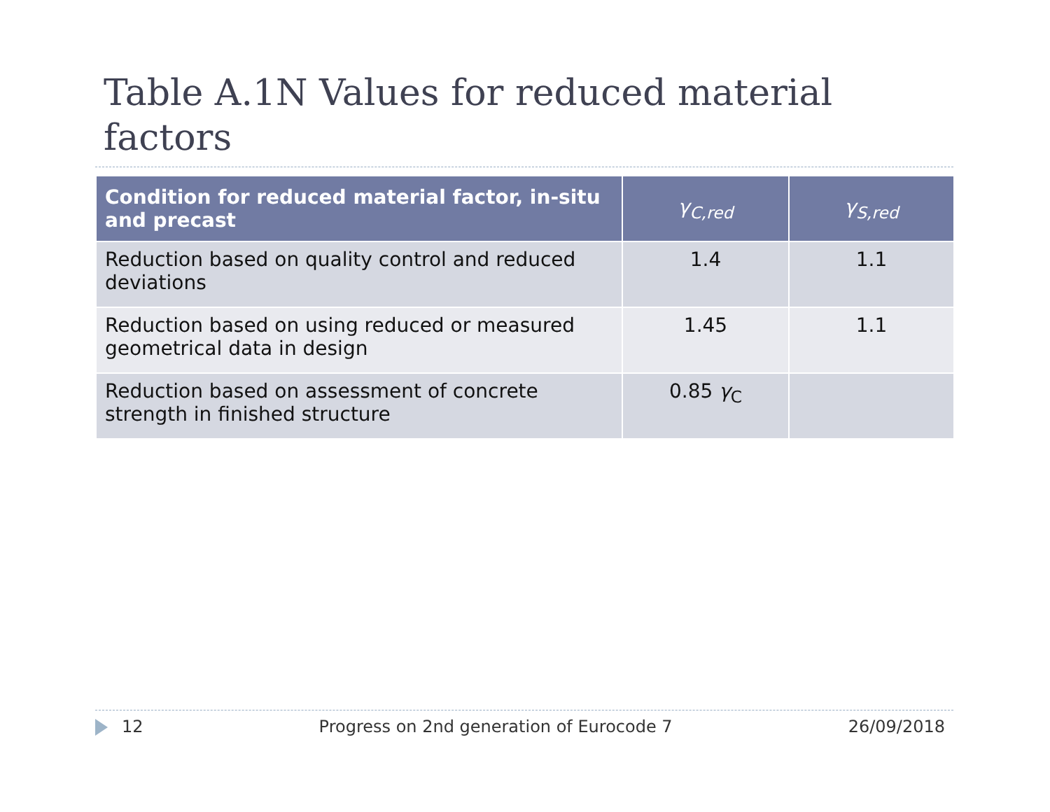Table A.1N Values for reduced material factors
| Condition for reduced material factor, in-situ and precast | γ<sub>C,red</sub> | γ<sub>S,red</sub> |
| --- | --- | --- |
| Reduction based on quality control and reduced deviations | 1.4 | 1.1 |
| Reduction based on using reduced or measured geometrical data in design | 1.45 | 1.1 |
| Reduction based on assessment of concrete strength in finished structure | 0.85 γ<sub>C</sub> | |
12 Progress on 2nd generation of Eurocode 7 26/09/2018